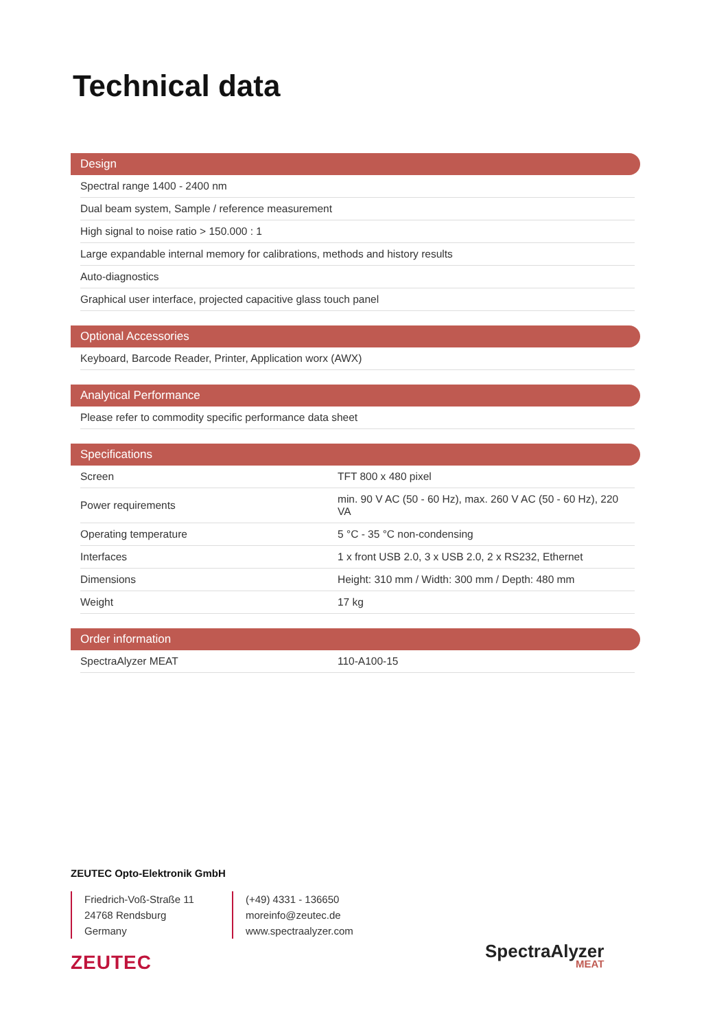Technical data
Design
| Spectral range 1400 - 2400 nm |
| Dual beam system, Sample / reference measurement |
| High signal to noise ratio > 150.000 : 1 |
| Large expandable internal memory for calibrations, methods and history results |
| Auto-diagnostics |
| Graphical user interface, projected capacitive glass touch panel |
Optional Accessories
| Keyboard, Barcode Reader, Printer, Application worx (AWX) |
Analytical Performance
| Please refer to commodity specific performance data sheet |
Specifications
| Screen | TFT 800 x 480 pixel |
| Power requirements | min. 90 V AC (50 - 60 Hz), max. 260 V AC (50 - 60 Hz), 220 VA |
| Operating temperature | 5 °C - 35 °C non-condensing |
| Interfaces | 1 x front USB 2.0, 3 x USB 2.0, 2 x RS232, Ethernet |
| Dimensions | Height: 310 mm / Width: 300 mm / Depth: 480 mm |
| Weight | 17 kg |
Order information
| SpectraAlyzer MEAT | 110-A100-15 |
ZEUTEC Opto-Elektronik GmbH
Friedrich-Voß-Straße 11
24768 Rendsburg
Germany
(+49) 4331 - 136650
moreinfo@zeutec.de
www.spectraalyzer.com
ZEUTEC
SpectraAlyzer
MEAT